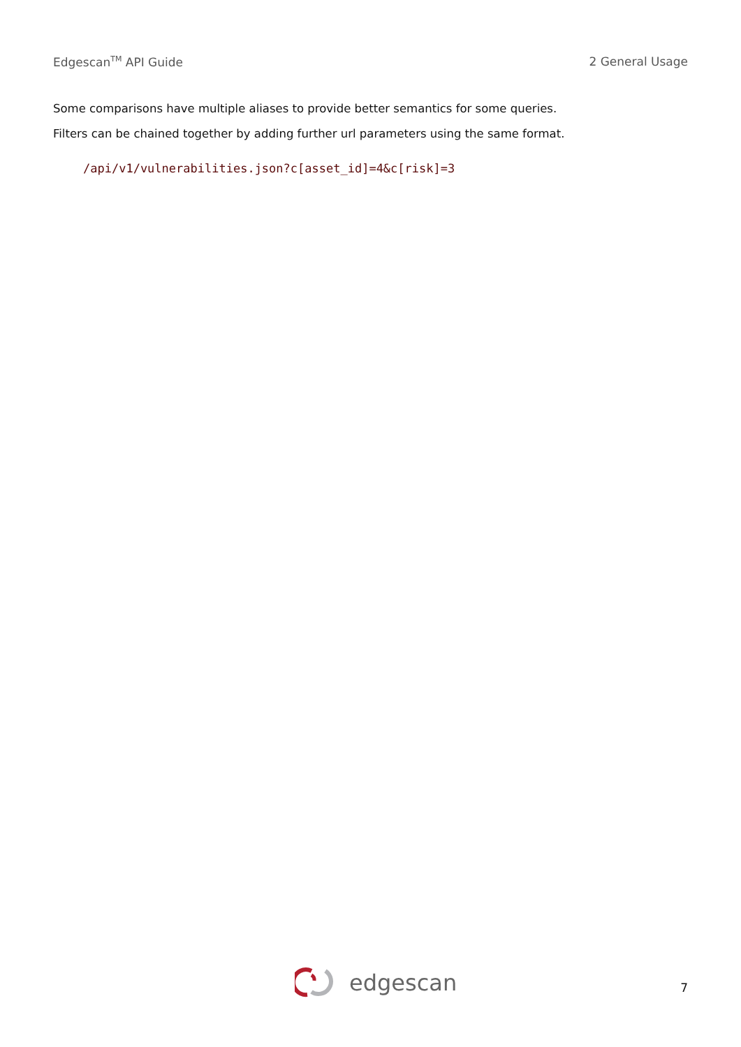Edgescan<sup>TM</sup> API Guide 2 General Usage
Some comparisons have multiple aliases to provide better semantics for some queries.
Filters can be chained together by adding further url parameters using the same format.
/api/v1/vulnerabilities.json?c[asset_id]=4&c[risk]=3
edgescan 7